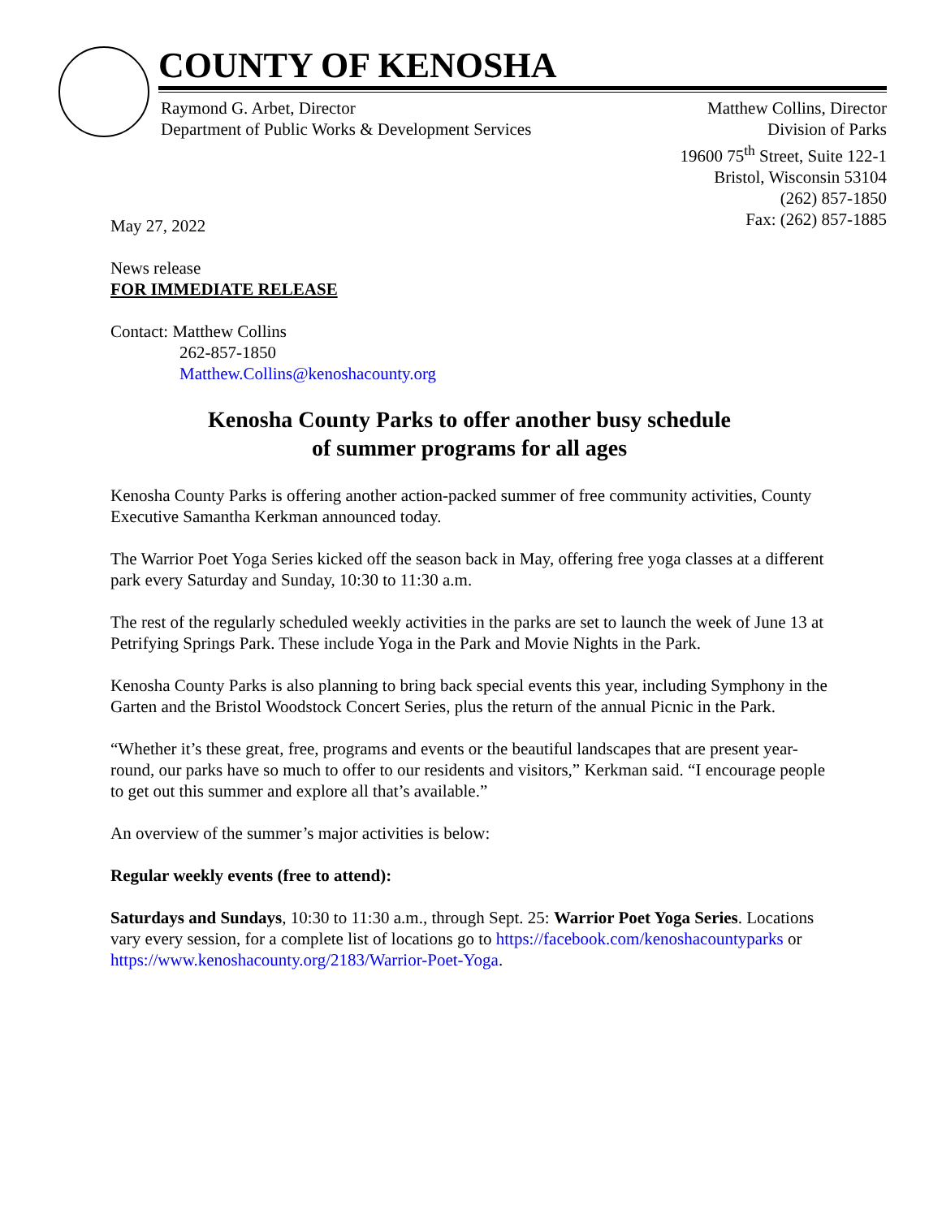COUNTY OF KENOSHA
Raymond G. Arbet, Director
Department of Public Works & Development Services
Matthew Collins, Director
Division of Parks
19600 75<sup>th</sup> Street, Suite 122-1
Bristol, Wisconsin 53104
(262) 857-1850
Fax: (262) 857-1885
May 27, 2022
News release
FOR IMMEDIATE RELEASE
Contact: Matthew Collins
262-857-1850
Matthew.Collins@kenoshacounty.org
Kenosha County Parks to offer another busy schedule
of summer programs for all ages
Kenosha County Parks is offering another action-packed summer of free community activities, County Executive Samantha Kerkman announced today.
The Warrior Poet Yoga Series kicked off the season back in May, offering free yoga classes at a different park every Saturday and Sunday, 10:30 to 11:30 a.m.
The rest of the regularly scheduled weekly activities in the parks are set to launch the week of June 13 at Petrifying Springs Park. These include Yoga in the Park and Movie Nights in the Park.
Kenosha County Parks is also planning to bring back special events this year, including Symphony in the Garten and the Bristol Woodstock Concert Series, plus the return of the annual Picnic in the Park.
“Whether it’s these great, free, programs and events or the beautiful landscapes that are present year-round, our parks have so much to offer to our residents and visitors,” Kerkman said. “I encourage people to get out this summer and explore all that’s available.”
An overview of the summer’s major activities is below:
Regular weekly events (free to attend):
Saturdays and Sundays, 10:30 to 11:30 a.m., through Sept. 25: Warrior Poet Yoga Series. Locations vary every session, for a complete list of locations go to https://facebook.com/kenoshacountyparks or https://www.kenoshacounty.org/2183/Warrior-Poet-Yoga.